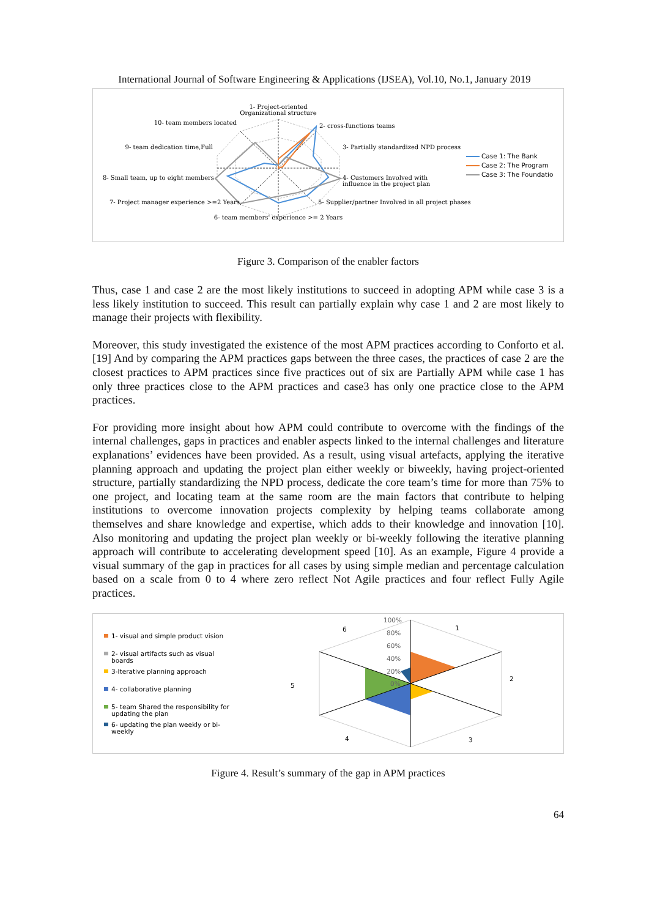International Journal of Software Engineering & Applications (IJSEA), Vol.10, No.1, January 2019
1- Project-oriented
Organizational structure
2- cross-functions teams
3- Partially standardized NPD process
4- Customers Involved with
influence in the project plan
5- Supplier/partner Involved in all project phases
6- team members' experience >= 2 Years
7- Project manager experience >=2 Years
8- Small team, up to eight members
9- team dedication time,Full
10- team members located
Case 1: The Bank
Case 2: The Program
Case 3: The Foundation
Figure 3. Comparison of the enabler factors
Thus, case 1 and case 2 are the most likely institutions to succeed in adopting APM while case 3 is a less likely institution to succeed. This result can partially explain why case 1 and 2 are most likely to manage their projects with flexibility.
Moreover, this study investigated the existence of the most APM practices according to Conforto et al. [19] And by comparing the APM practices gaps between the three cases, the practices of case 2 are the closest practices to APM practices since five practices out of six are Partially APM while case 1 has only three practices close to the APM practices and case3 has only one practice close to the APM practices.
For providing more insight about how APM could contribute to overcome with the findings of the internal challenges, gaps in practices and enabler aspects linked to the internal challenges and literature explanations’ evidences have been provided. As a result, using visual artefacts, applying the iterative planning approach and updating the project plan either weekly or biweekly, having project-oriented structure, partially standardizing the NPD process, dedicate the core team’s time for more than 75% to one project, and locating team at the same room are the main factors that contribute to helping institutions to overcome innovation projects complexity by helping teams collaborate among themselves and share knowledge and expertise, which adds to their knowledge and innovation [10]. Also monitoring and updating the project plan weekly or bi-weekly following the iterative planning approach will contribute to accelerating development speed [10]. As an example, Figure 4 provide a visual summary of the gap in practices for all cases by using simple median and percentage calculation based on a scale from 0 to 4 where zero reflect Not Agile practices and four reflect Fully Agile practices.
1- visual and simple product vision
2- visual artifacts such as visual
boards
3-Iterative planning approach
4- collaborative planning
5- team Shared the responsibility for
updating the plan
6- updating the plan weekly or bi-
weekly
100%
80%
60%
40%
20%
0%
1
2
3
4
5
6
Figure 4. Result’s summary of the gap in APM practices
64